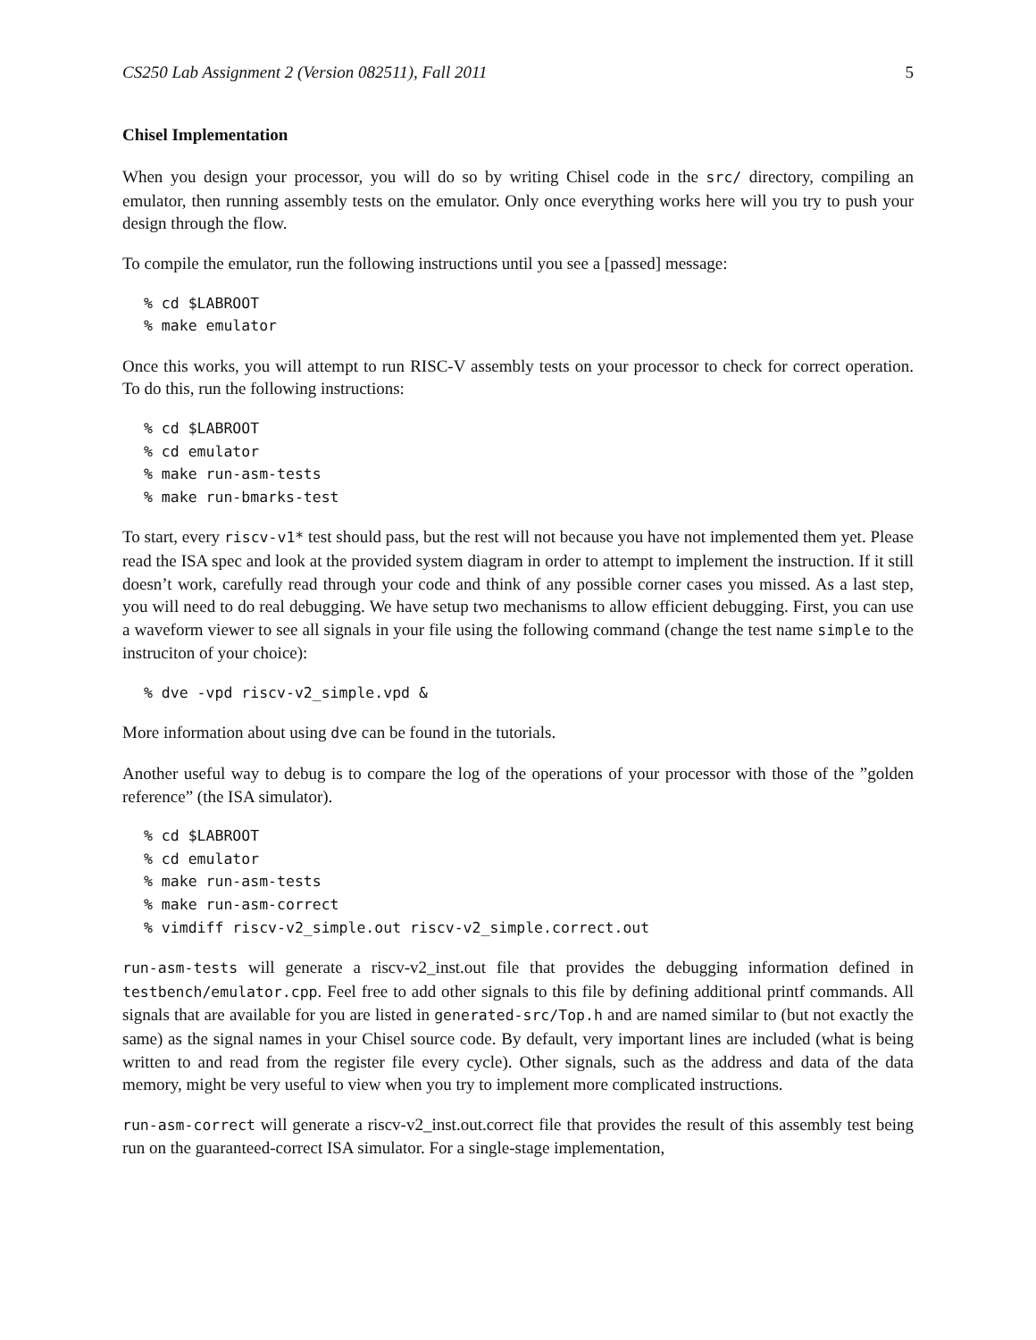CS250 Lab Assignment 2 (Version 082511), Fall 2011 5
Chisel Implementation
When you design your processor, you will do so by writing Chisel code in the src/ directory, compiling an emulator, then running assembly tests on the emulator. Only once everything works here will you try to push your design through the flow.
To compile the emulator, run the following instructions until you see a [passed] message:
% cd $LABROOT
% make emulator
Once this works, you will attempt to run RISC-V assembly tests on your processor to check for correct operation. To do this, run the following instructions:
% cd $LABROOT
% cd emulator
% make run-asm-tests
% make run-bmarks-test
To start, every riscv-v1* test should pass, but the rest will not because you have not implemented them yet. Please read the ISA spec and look at the provided system diagram in order to attempt to implement the instruction. If it still doesn’t work, carefully read through your code and think of any possible corner cases you missed. As a last step, you will need to do real debugging. We have setup two mechanisms to allow efficient debugging. First, you can use a waveform viewer to see all signals in your file using the following command (change the test name simple to the instruciton of your choice):
% dve -vpd riscv-v2_simple.vpd &
More information about using dve can be found in the tutorials.
Another useful way to debug is to compare the log of the operations of your processor with those of the ”golden reference” (the ISA simulator).
% cd $LABROOT
% cd emulator
% make run-asm-tests
% make run-asm-correct
% vimdiff riscv-v2_simple.out riscv-v2_simple.correct.out
run-asm-tests will generate a riscv-v2_inst.out file that provides the debugging information defined in testbench/emulator.cpp. Feel free to add other signals to this file by defining additional printf commands. All signals that are available for you are listed in generated-src/Top.h and are named similar to (but not exactly the same) as the signal names in your Chisel source code. By default, very important lines are included (what is being written to and read from the register file every cycle). Other signals, such as the address and data of the data memory, might be very useful to view when you try to implement more complicated instructions.
run-asm-correct will generate a riscv-v2_inst.out.correct file that provides the result of this assembly test being run on the guaranteed-correct ISA simulator. For a single-stage implementation,